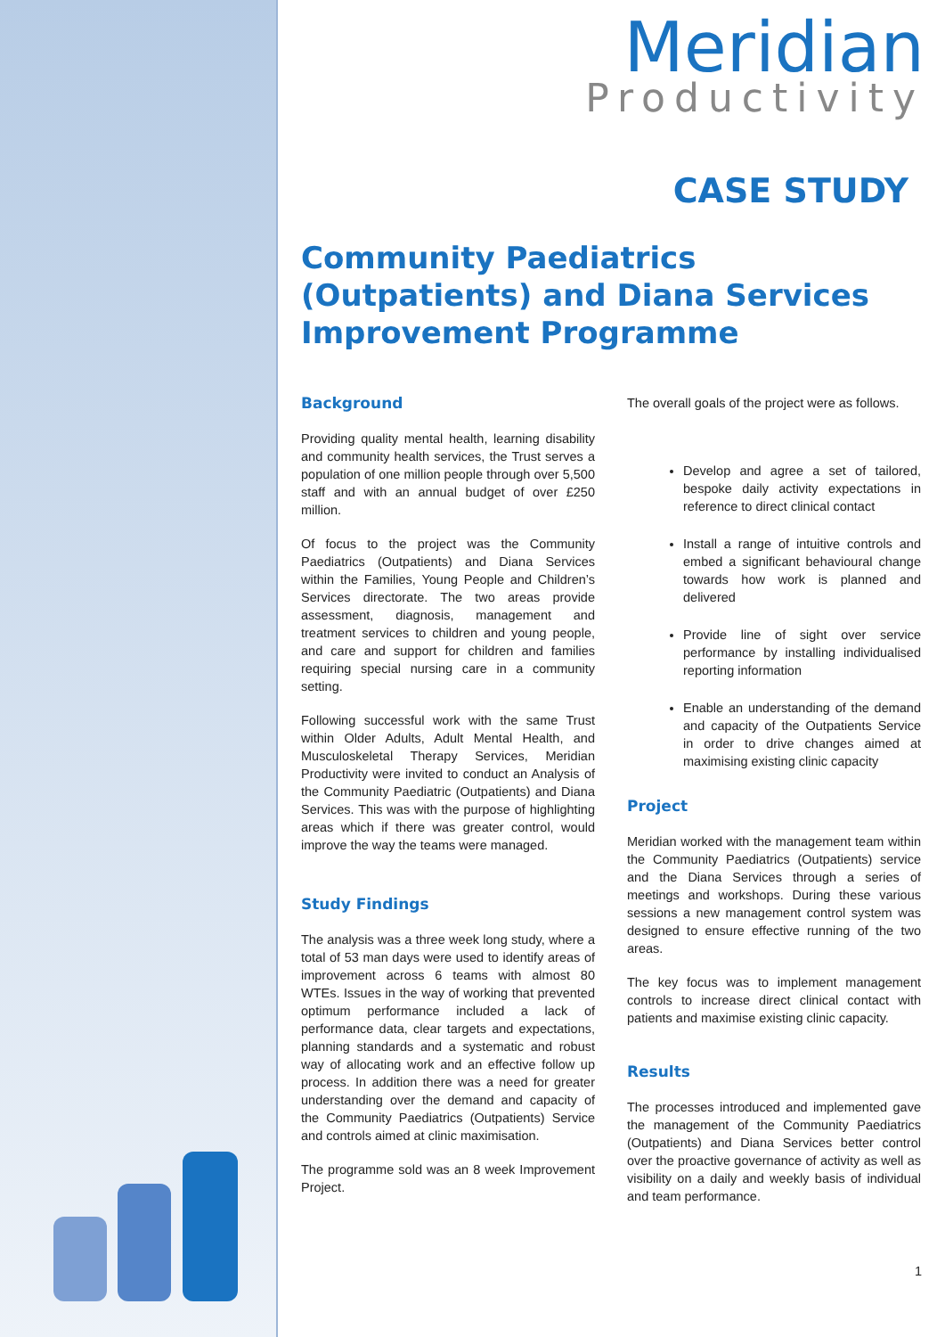Meridian
Productivity
CASE STUDY
Community Paediatrics (Outpatients) and Diana Services
Improvement Programme
Background
Providing quality mental health, learning disability and community health services, the Trust serves a population of one million people through over 5,500 staff and with an annual budget of over £250 million.
Of focus to the project was the Community Paediatrics (Outpatients) and Diana Services within the Families, Young People and Children’s Services directorate. The two areas provide assessment, diagnosis, management and treatment services to children and young people, and care and support for children and families requiring special nursing care in a community setting.
Following successful work with the same Trust within Older Adults, Adult Mental Health, and Musculoskeletal Therapy Services, Meridian Productivity were invited to conduct an Analysis of the Community Paediatric (Outpatients) and Diana Services. This was with the purpose of highlighting areas which if there was greater control, would improve the way the teams were managed.
Study Findings
The analysis was a three week long study, where a total of 53 man days were used to identify areas of improvement across 6 teams with almost 80 WTEs. Issues in the way of working that prevented optimum performance included a lack of performance data, clear targets and expectations, planning standards and a systematic and robust way of allocating work and an effective follow up process. In addition there was a need for greater understanding over the demand and capacity of the Community Paediatrics (Outpatients) Service and controls aimed at clinic maximisation.
The programme sold was an 8 week Improvement Project.
The overall goals of the project were as follows.
Develop and agree a set of tailored, bespoke daily activity expectations in reference to direct clinical contact
Install a range of intuitive controls and embed a significant behavioural change towards how work is planned and delivered
Provide line of sight over service performance by installing individualised reporting information
Enable an understanding of the demand and capacity of the Outpatients Service in order to drive changes aimed at maximising existing clinic capacity
Project
Meridian worked with the management team within the Community Paediatrics (Outpatients) service and the Diana Services through a series of meetings and workshops. During these various sessions a new management control system was designed to ensure effective running of the two areas.
The key focus was to implement management controls to increase direct clinical contact with patients and maximise existing clinic capacity.
Results
The processes introduced and implemented gave the management of the Community Paediatrics (Outpatients) and Diana Services better control over the proactive governance of activity as well as visibility on a daily and weekly basis of individual and team performance.
1